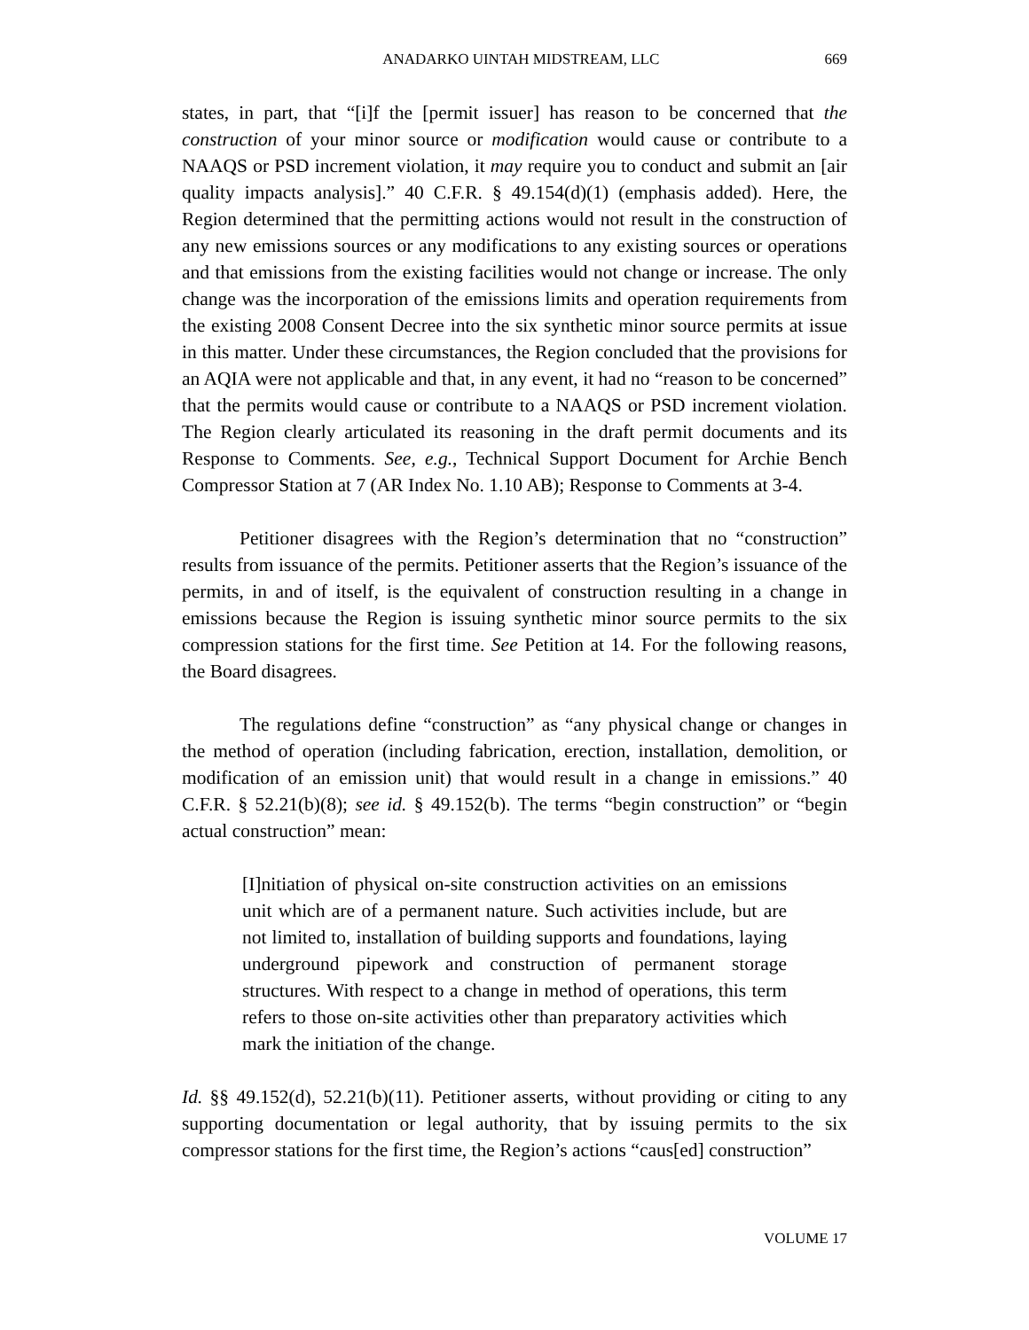ANADARKO UINTAH MIDSTREAM, LLC 669
states, in part, that “[i]f the [permit issuer] has reason to be concerned that the construction of your minor source or modification would cause or contribute to a NAAQS or PSD increment violation, it may require you to conduct and submit an [air quality impacts analysis].” 40 C.F.R. § 49.154(d)(1) (emphasis added). Here, the Region determined that the permitting actions would not result in the construction of any new emissions sources or any modifications to any existing sources or operations and that emissions from the existing facilities would not change or increase. The only change was the incorporation of the emissions limits and operation requirements from the existing 2008 Consent Decree into the six synthetic minor source permits at issue in this matter. Under these circumstances, the Region concluded that the provisions for an AQIA were not applicable and that, in any event, it had no “reason to be concerned” that the permits would cause or contribute to a NAAQS or PSD increment violation. The Region clearly articulated its reasoning in the draft permit documents and its Response to Comments. See, e.g., Technical Support Document for Archie Bench Compressor Station at 7 (AR Index No. 1.10 AB); Response to Comments at 3-4.
Petitioner disagrees with the Region’s determination that no “construction” results from issuance of the permits. Petitioner asserts that the Region’s issuance of the permits, in and of itself, is the equivalent of construction resulting in a change in emissions because the Region is issuing synthetic minor source permits to the six compression stations for the first time. See Petition at 14. For the following reasons, the Board disagrees.
The regulations define “construction” as “any physical change or changes in the method of operation (including fabrication, erection, installation, demolition, or modification of an emission unit) that would result in a change in emissions.” 40 C.F.R. § 52.21(b)(8); see id. § 49.152(b). The terms “begin construction” or “begin actual construction” mean:
[I]nitiation of physical on-site construction activities on an emissions unit which are of a permanent nature. Such activities include, but are not limited to, installation of building supports and foundations, laying underground pipework and construction of permanent storage structures. With respect to a change in method of operations, this term refers to those on-site activities other than preparatory activities which mark the initiation of the change.
Id. §§ 49.152(d), 52.21(b)(11). Petitioner asserts, without providing or citing to any supporting documentation or legal authority, that by issuing permits to the six compressor stations for the first time, the Region’s actions “caus[ed] construction”
VOLUME 17